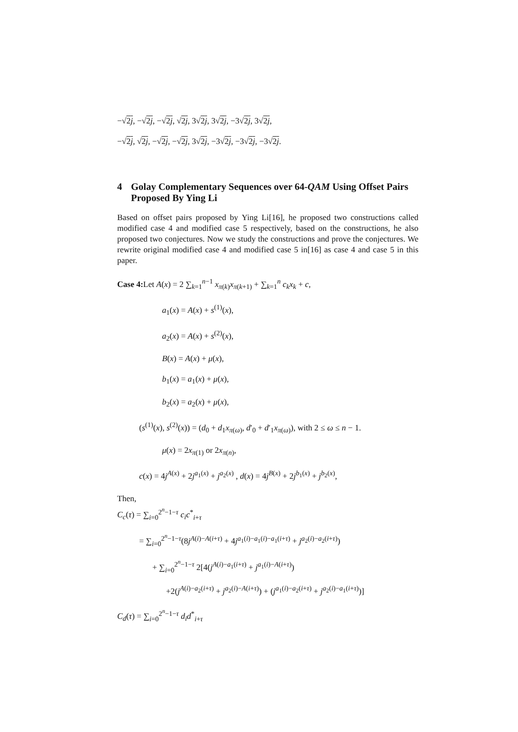−√2j, −√2j, −√2j, √2j, 3√2j, 3√2j, −3√2j, 3√2j,
−√2j, √2j, −√2j, −√2j, 3√2j, −3√2j, −3√2j, −3√2j.
4 Golay Complementary Sequences over 64-QAM Using Offset Pairs Proposed By Ying Li
Based on offset pairs proposed by Ying Li[16], he proposed two constructions called modified case 4 and modified case 5 respectively, based on the constructions, he also proposed two conjectures. Now we study the constructions and prove the conjectures. We rewrite original modified case 4 and modified case 5 in[16] as case 4 and case 5 in this paper.
Case 4: Let A(x) = 2 ∑<sub>k=1</sub><sup>n−1</sup> x<sub>π(k)</sub>x<sub>π(k+1)</sub> + ∑<sub>k=1</sub><sup>n</sup> c<sub>k</sub>x<sub>k</sub> + c,
a<sub>1</sub>(x) = A(x) + s<sup>(1)</sup>(x),
a<sub>2</sub>(x) = A(x) + s<sup>(2)</sup>(x),
B(x) = A(x) + μ(x),
b<sub>1</sub>(x) = a<sub>1</sub>(x) + μ(x),
b<sub>2</sub>(x) = a<sub>2</sub>(x) + μ(x),
(s<sup>(1)</sup>(x), s<sup>(2)</sup>(x)) = (d<sub>0</sub> + d<sub>1</sub>x<sub>π(ω)</sub>, d′<sub>0</sub> + d′<sub>1</sub>x<sub>π(ω)</sub>), with 2 ≤ ω ≤ n − 1.
μ(x) = 2x<sub>π(1)</sub> or 2x<sub>π(n)</sub>,
c(x) = 4j<sup>A(x)</sup> + 2j<sup>a<sub>1</sub>(x)</sup> + j<sup>a<sub>2</sub>(x)</sup> , d(x) = 4j<sup>B(x)</sup> + 2j<sup>b<sub>1</sub>(x)</sup> + j<sup>b<sub>2</sub>(x)</sup>,
Then,
C<sub>c</sub>(τ) = ∑<sub>i=0</sub><sup>2<sup>n</sup>−1−τ</sup> c<sub>i</sub>c<sup>*</sup><sub>i+τ</sub>
= ∑<sub>i=0</sub><sup>2<sup>n</sup>−1−τ</sup>(8j<sup>A(i)−A(i+τ)</sup> + 4j<sup>a<sub>1</sub>(i)−a<sub>1</sub>(i)−a<sub>1</sub>(i+τ)</sup> + j<sup>a<sub>2</sub>(i)−a<sub>2</sub>(i+τ)</sup>)
+ ∑<sub>i=0</sub><sup>2<sup>n</sup>−1−τ</sup> 2[4(j<sup>A(i)−a<sub>1</sub>(i+τ)</sup> + j<sup>a<sub>1</sub>(i)−A(i+τ)</sup>)
+2(j<sup>A(i)−a<sub>2</sub>(i+τ)</sup> + j<sup>a<sub>2</sub>(i)−A(i+τ)</sup>) + (j<sup>a<sub>1</sub>(i)−a<sub>2</sub>(i+τ)</sup> + j<sup>a<sub>2</sub>(i)−a<sub>1</sub>(i+τ)</sup>)]
C<sub>d</sub>(τ) = ∑<sub>i=0</sub><sup>2<sup>n</sup>−1−τ</sup> d<sub>i</sub>d<sup>*</sup><sub>i+τ</sub>